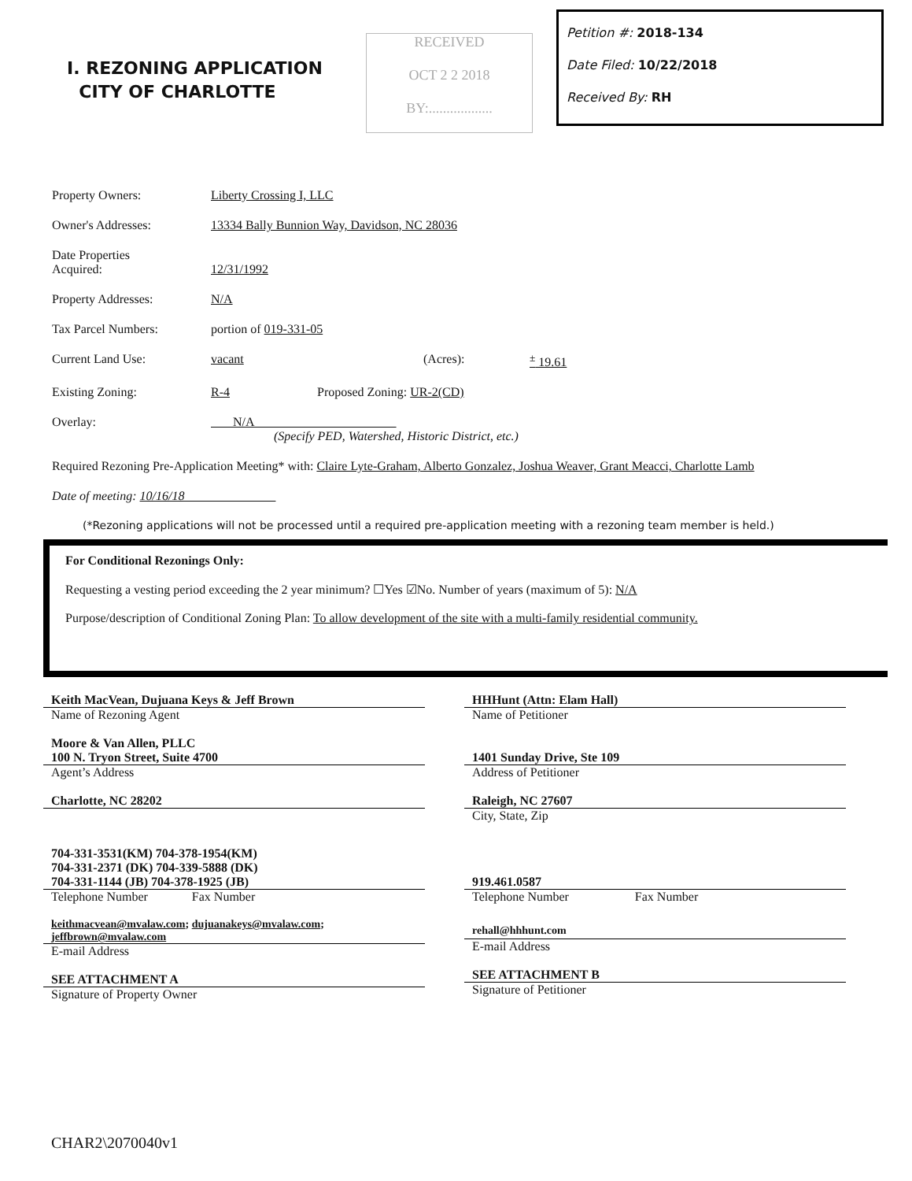I. REZONING APPLICATION
CITY OF CHARLOTTE
RECEIVED
OCT 2 2 2018
BY:..................
Petition #: 2018-134
Date Filed: 10/22/2018
Received By: RH
Property Owners: Liberty Crossing I, LLC
Owner's Addresses: 13334 Bally Bunnion Way, Davidson, NC 28036
Date Properties
Acquired:
12/31/1992
Property Addresses: N/A
Tax Parcel Numbers: portion of 019-331-05
Current Land Use: vacant (Acres): <sup>±</sup> 19.61
Existing Zoning: R-4 Proposed Zoning: UR-2(CD)
Overlay: N/A
(Specify PED, Watershed, Historic District, etc.)
Required Rezoning Pre-Application Meeting* with: Claire Lyte-Graham, Alberto Gonzalez, Joshua Weaver, Grant Meacci, Charlotte Lamb
Date of meeting: 10/16/18
(*Rezoning applications will not be processed until a required pre-application meeting with a rezoning team member is held.)
For Conditional Rezonings Only:
Requesting a vesting period exceeding the 2 year minimum? ☐Yes ☑No. Number of years (maximum of 5): N/A
Purpose/description of Conditional Zoning Plan: To allow development of the site with a multi-family residential community.
Keith MacVean, Dujuana Keys & Jeff Brown
Name of Rezoning Agent
Moore & Van Allen, PLLC
100 N. Tryon Street, Suite 4700
Agent’s Address
Charlotte, NC 28202
704-331-3531(KM) 704-378-1954(KM)
704-331-2371 (DK) 704-339-5888 (DK)
704-331-1144 (JB) 704-378-1925 (JB)
Telephone Number Fax Number
keithmacvean@mvalaw.com; dujuanakeys@mvalaw.com; jeffbrown@mvalaw.com
E-mail Address
SEE ATTACHMENT A
Signature of Property Owner
HHHunt (Attn: Elam Hall)
Name of Petitioner
1401 Sunday Drive, Ste 109
Address of Petitioner
Raleigh, NC 27607
City, State, Zip
919.461.0587
Telephone Number Fax Number
rehall@hhhunt.com
E-mail Address
SEE ATTACHMENT B
Signature of Petitioner
CHAR2\2070040v1